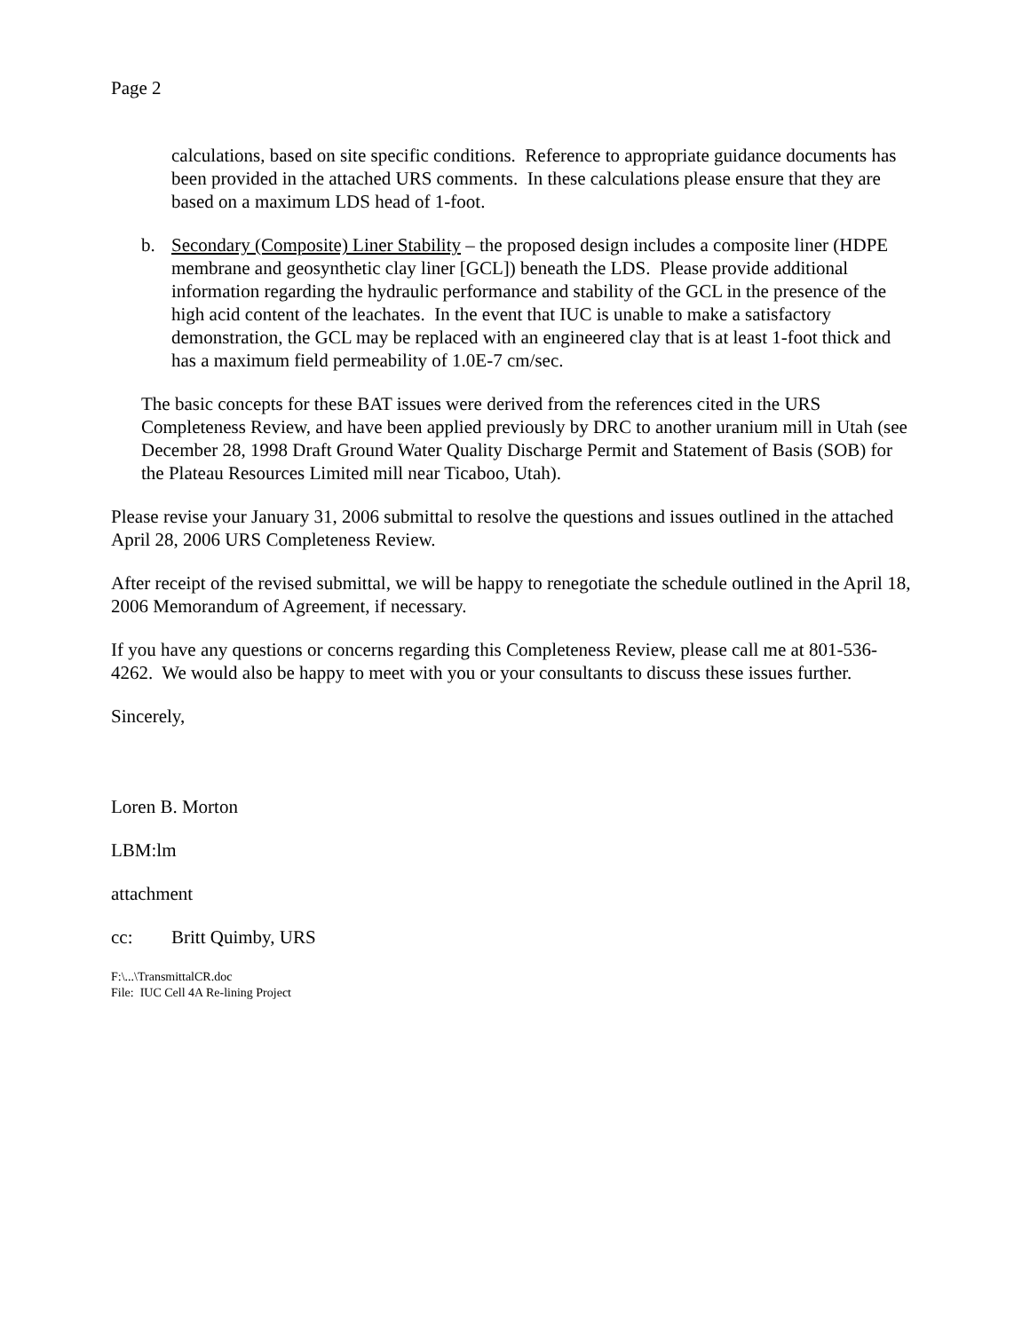Page 2
calculations, based on site specific conditions. Reference to appropriate guidance documents has been provided in the attached URS comments. In these calculations please ensure that they are based on a maximum LDS head of 1-foot.
b. Secondary (Composite) Liner Stability – the proposed design includes a composite liner (HDPE membrane and geosynthetic clay liner [GCL]) beneath the LDS. Please provide additional information regarding the hydraulic performance and stability of the GCL in the presence of the high acid content of the leachates. In the event that IUC is unable to make a satisfactory demonstration, the GCL may be replaced with an engineered clay that is at least 1-foot thick and has a maximum field permeability of 1.0E-7 cm/sec.
The basic concepts for these BAT issues were derived from the references cited in the URS Completeness Review, and have been applied previously by DRC to another uranium mill in Utah (see December 28, 1998 Draft Ground Water Quality Discharge Permit and Statement of Basis (SOB) for the Plateau Resources Limited mill near Ticaboo, Utah).
Please revise your January 31, 2006 submittal to resolve the questions and issues outlined in the attached April 28, 2006 URS Completeness Review.
After receipt of the revised submittal, we will be happy to renegotiate the schedule outlined in the April 18, 2006 Memorandum of Agreement, if necessary.
If you have any questions or concerns regarding this Completeness Review, please call me at 801-536-4262. We would also be happy to meet with you or your consultants to discuss these issues further.
Sincerely,
Loren B. Morton
LBM:lm
attachment
cc: Britt Quimby, URS
F:\...\TransmittalCR.doc
File: IUC Cell 4A Re-lining Project